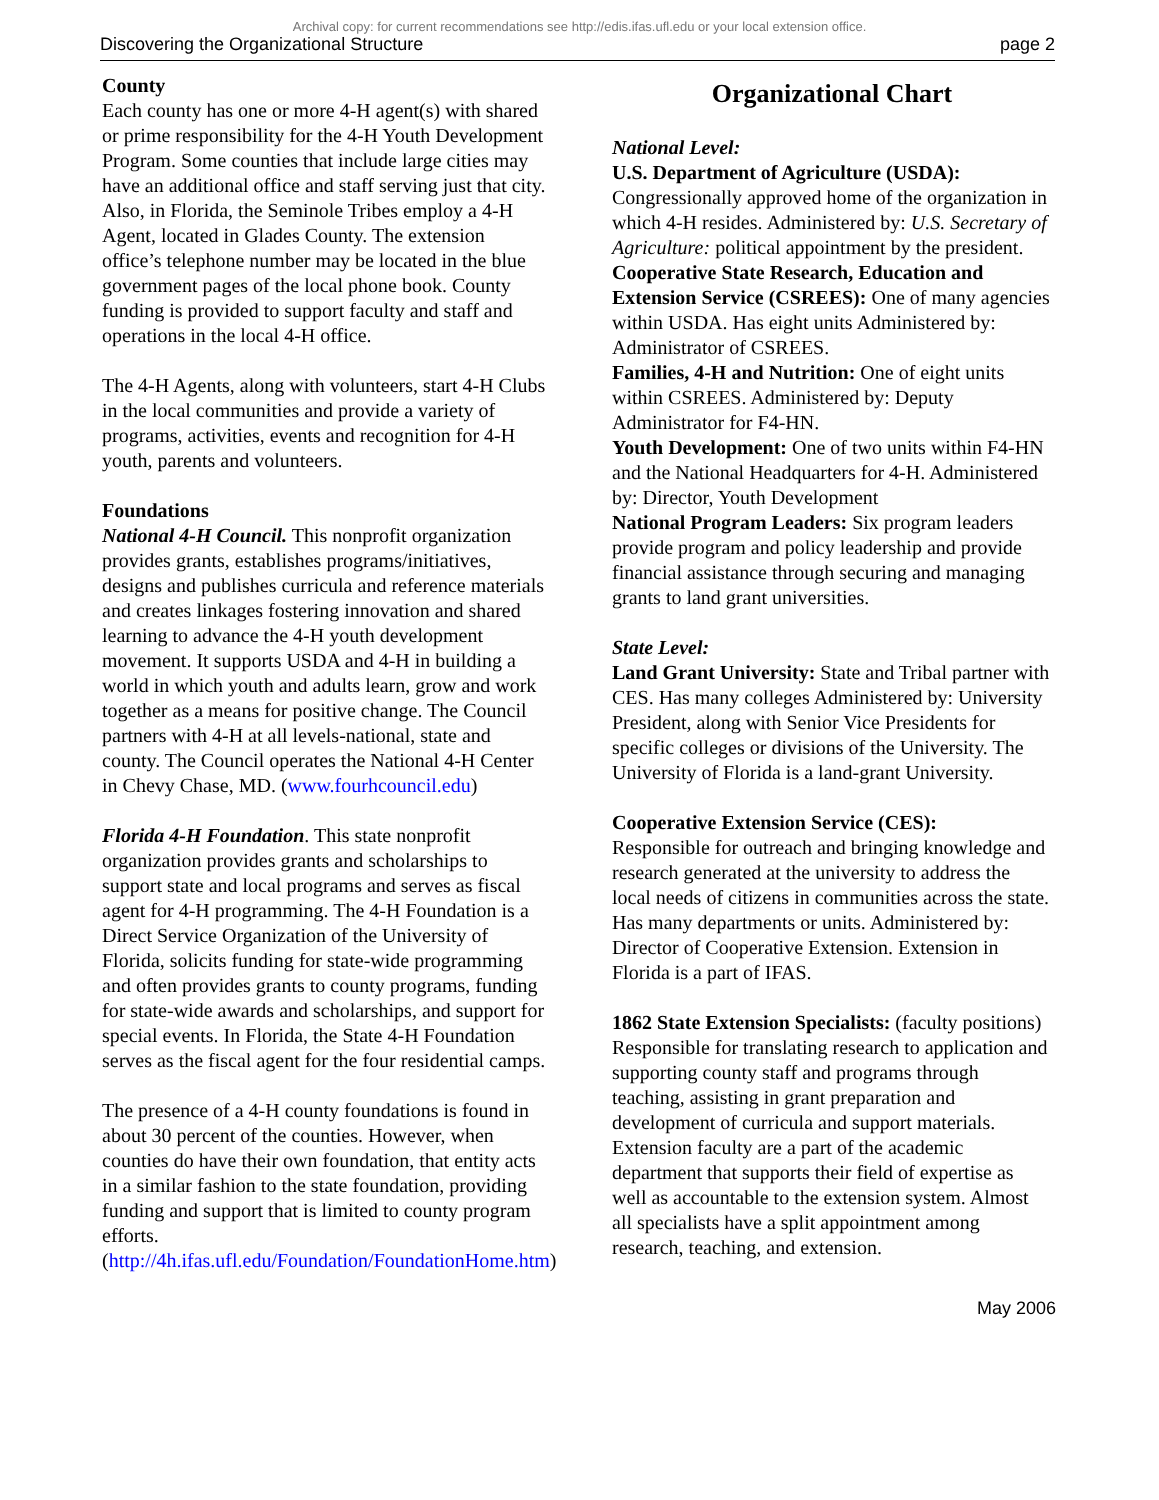Archival copy: for current recommendations see http://edis.ifas.ufl.edu or your local extension office.
Discovering the Organizational Structure page 2
County
Each county has one or more 4-H agent(s) with shared or prime responsibility for the 4-H Youth Development Program. Some counties that include large cities may have an additional office and staff serving just that city. Also, in Florida, the Seminole Tribes employ a 4-H Agent, located in Glades County. The extension office’s telephone number may be located in the blue government pages of the local phone book. County funding is provided to support faculty and staff and operations in the local 4-H office.
The 4-H Agents, along with volunteers, start 4-H Clubs in the local communities and provide a variety of programs, activities, events and recognition for 4-H youth, parents and volunteers.
Foundations
National 4-H Council. This nonprofit organization provides grants, establishes programs/initiatives, designs and publishes curricula and reference materials and creates linkages fostering innovation and shared learning to advance the 4-H youth development movement. It supports USDA and 4-H in building a world in which youth and adults learn, grow and work together as a means for positive change. The Council partners with 4-H at all levels-national, state and county. The Council operates the National 4-H Center in Chevy Chase, MD. (www.fourhcouncil.edu)
Florida 4-H Foundation. This state nonprofit organization provides grants and scholarships to support state and local programs and serves as fiscal agent for 4-H programming. The 4-H Foundation is a Direct Service Organization of the University of Florida, solicits funding for state-wide programming and often provides grants to county programs, funding for state-wide awards and scholarships, and support for special events. In Florida, the State 4-H Foundation serves as the fiscal agent for the four residential camps.
The presence of a 4-H county foundations is found in about 30 percent of the counties. However, when counties do have their own foundation, that entity acts in a similar fashion to the state foundation, providing funding and support that is limited to county program efforts. (http://4h.ifas.ufl.edu/Foundation/FoundationHome.htm)
Organizational Chart
National Level:
U.S. Department of Agriculture (USDA): Congressionally approved home of the organization in which 4-H resides. Administered by: U.S. Secretary of Agriculture: political appointment by the president.
Cooperative State Research, Education and Extension Service (CSREES): One of many agencies within USDA. Has eight units Administered by: Administrator of CSREES.
Families, 4-H and Nutrition: One of eight units within CSREES. Administered by: Deputy Administrator for F4-HN.
Youth Development: One of two units within F4-HN and the National Headquarters for 4-H. Administered by: Director, Youth Development
National Program Leaders: Six program leaders provide program and policy leadership and provide financial assistance through securing and managing grants to land grant universities.
State Level:
Land Grant University: State and Tribal partner with CES. Has many colleges Administered by: University President, along with Senior Vice Presidents for specific colleges or divisions of the University. The University of Florida is a land-grant University.
Cooperative Extension Service (CES):
Responsible for outreach and bringing knowledge and research generated at the university to address the local needs of citizens in communities across the state. Has many departments or units. Administered by: Director of Cooperative Extension. Extension in Florida is a part of IFAS.
1862 State Extension Specialists: (faculty positions) Responsible for translating research to application and supporting county staff and programs through teaching, assisting in grant preparation and development of curricula and support materials. Extension faculty are a part of the academic department that supports their field of expertise as well as accountable to the extension system. Almost all specialists have a split appointment among research, teaching, and extension.
May 2006